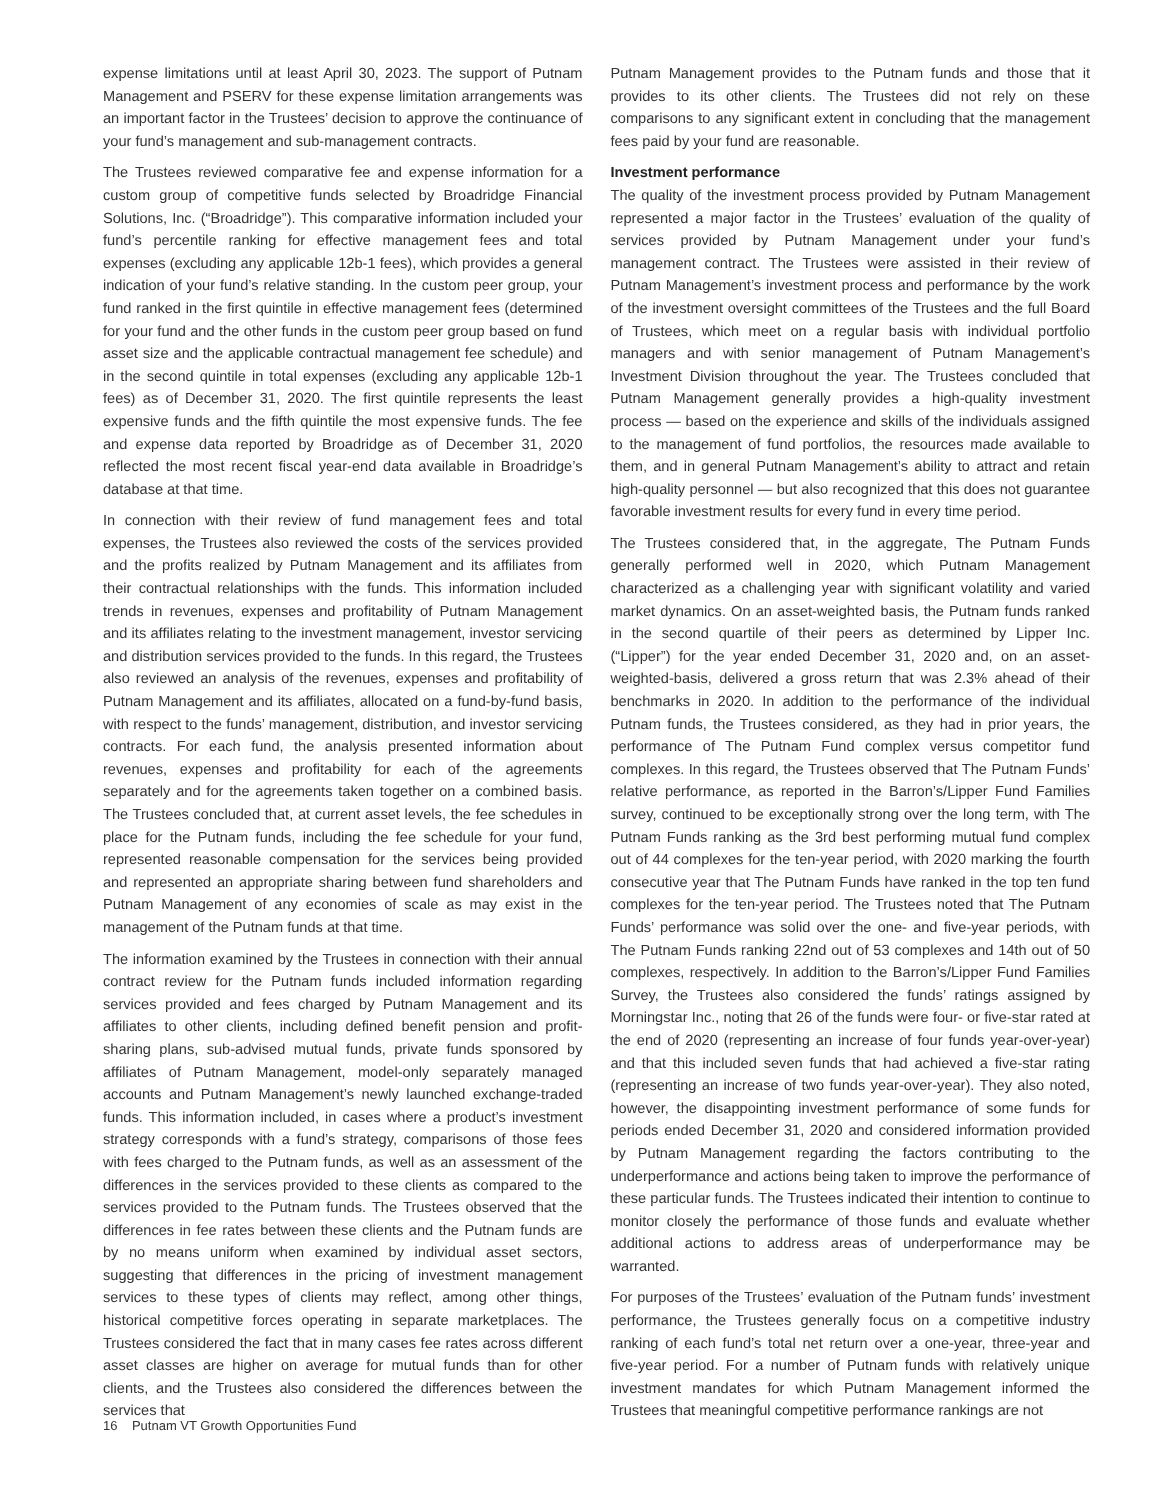expense limitations until at least April 30, 2023. The support of Putnam Management and PSERV for these expense limitation arrangements was an important factor in the Trustees’ decision to approve the continuance of your fund’s management and sub-management contracts.
The Trustees reviewed comparative fee and expense information for a custom group of competitive funds selected by Broadridge Financial Solutions, Inc. (“Broadridge”). This comparative information included your fund’s percentile ranking for effective management fees and total expenses (excluding any applicable 12b-1 fees), which provides a general indication of your fund’s relative standing. In the custom peer group, your fund ranked in the first quintile in effective management fees (determined for your fund and the other funds in the custom peer group based on fund asset size and the applicable contractual management fee schedule) and in the second quintile in total expenses (excluding any applicable 12b-1 fees) as of December 31, 2020. The first quintile represents the least expensive funds and the fifth quintile the most expensive funds. The fee and expense data reported by Broadridge as of December 31, 2020 reflected the most recent fiscal year-end data available in Broadridge’s database at that time.
In connection with their review of fund management fees and total expenses, the Trustees also reviewed the costs of the services provided and the profits realized by Putnam Management and its affiliates from their contractual relationships with the funds. This information included trends in revenues, expenses and profitability of Putnam Management and its affiliates relating to the investment management, investor servicing and distribution services provided to the funds. In this regard, the Trustees also reviewed an analysis of the revenues, expenses and profitability of Putnam Management and its affiliates, allocated on a fund-by-fund basis, with respect to the funds’ management, distribution, and investor servicing contracts. For each fund, the analysis presented information about revenues, expenses and profitability for each of the agreements separately and for the agreements taken together on a combined basis. The Trustees concluded that, at current asset levels, the fee schedules in place for the Putnam funds, including the fee schedule for your fund, represented reasonable compensation for the services being provided and represented an appropriate sharing between fund shareholders and Putnam Management of any economies of scale as may exist in the management of the Putnam funds at that time.
The information examined by the Trustees in connection with their annual contract review for the Putnam funds included information regarding services provided and fees charged by Putnam Management and its affiliates to other clients, including defined benefit pension and profit-sharing plans, sub-advised mutual funds, private funds sponsored by affiliates of Putnam Management, model-only separately managed accounts and Putnam Management’s newly launched exchange-traded funds. This information included, in cases where a product’s investment strategy corresponds with a fund’s strategy, comparisons of those fees with fees charged to the Putnam funds, as well as an assessment of the differences in the services provided to these clients as compared to the services provided to the Putnam funds. The Trustees observed that the differences in fee rates between these clients and the Putnam funds are by no means uniform when examined by individual asset sectors, suggesting that differences in the pricing of investment management services to these types of clients may reflect, among other things, historical competitive forces operating in separate marketplaces. The Trustees considered the fact that in many cases fee rates across different asset classes are higher on average for mutual funds than for other clients, and the Trustees also considered the differences between the services that
Putnam Management provides to the Putnam funds and those that it provides to its other clients. The Trustees did not rely on these comparisons to any significant extent in concluding that the management fees paid by your fund are reasonable.
Investment performance
The quality of the investment process provided by Putnam Management represented a major factor in the Trustees’ evaluation of the quality of services provided by Putnam Management under your fund’s management contract. The Trustees were assisted in their review of Putnam Management’s investment process and performance by the work of the investment oversight committees of the Trustees and the full Board of Trustees, which meet on a regular basis with individual portfolio managers and with senior management of Putnam Management’s Investment Division throughout the year. The Trustees concluded that Putnam Management generally provides a high-quality investment process — based on the experience and skills of the individuals assigned to the management of fund portfolios, the resources made available to them, and in general Putnam Management’s ability to attract and retain high-quality personnel — but also recognized that this does not guarantee favorable investment results for every fund in every time period.
The Trustees considered that, in the aggregate, The Putnam Funds generally performed well in 2020, which Putnam Management characterized as a challenging year with significant volatility and varied market dynamics. On an asset-weighted basis, the Putnam funds ranked in the second quartile of their peers as determined by Lipper Inc. (“Lipper”) for the year ended December 31, 2020 and, on an asset-weighted-basis, delivered a gross return that was 2.3% ahead of their benchmarks in 2020. In addition to the performance of the individual Putnam funds, the Trustees considered, as they had in prior years, the performance of The Putnam Fund complex versus competitor fund complexes. In this regard, the Trustees observed that The Putnam Funds’ relative performance, as reported in the Barron’s/Lipper Fund Families survey, continued to be exceptionally strong over the long term, with The Putnam Funds ranking as the 3rd best performing mutual fund complex out of 44 complexes for the ten-year period, with 2020 marking the fourth consecutive year that The Putnam Funds have ranked in the top ten fund complexes for the ten-year period. The Trustees noted that The Putnam Funds’ performance was solid over the one- and five-year periods, with The Putnam Funds ranking 22nd out of 53 complexes and 14th out of 50 complexes, respectively. In addition to the Barron’s/Lipper Fund Families Survey, the Trustees also considered the funds’ ratings assigned by Morningstar Inc., noting that 26 of the funds were four- or five-star rated at the end of 2020 (representing an increase of four funds year-over-year) and that this included seven funds that had achieved a five-star rating (representing an increase of two funds year-over-year). They also noted, however, the disappointing investment performance of some funds for periods ended December 31, 2020 and considered information provided by Putnam Management regarding the factors contributing to the underperformance and actions being taken to improve the performance of these particular funds. The Trustees indicated their intention to continue to monitor closely the performance of those funds and evaluate whether additional actions to address areas of underperformance may be warranted.
For purposes of the Trustees’ evaluation of the Putnam funds’ investment performance, the Trustees generally focus on a competitive industry ranking of each fund’s total net return over a one-year, three-year and five-year period. For a number of Putnam funds with relatively unique investment mandates for which Putnam Management informed the Trustees that meaningful competitive performance rankings are not
16 Putnam VT Growth Opportunities Fund